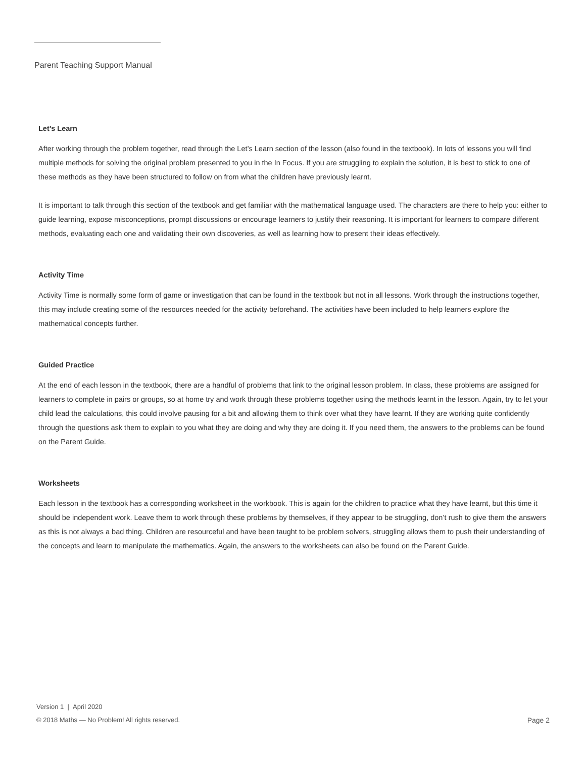Parent Teaching Support Manual
Let’s Learn
After working through the problem together, read through the Let’s Learn section of the lesson (also found in the textbook). In lots of lessons you will find multiple methods for solving the original problem presented to you in the In Focus. If you are struggling to explain the solution, it is best to stick to one of these methods as they have been structured to follow on from what the children have previously learnt.
It is important to talk through this section of the textbook and get familiar with the mathematical language used. The characters are there to help you: either to guide learning, expose misconceptions, prompt discussions or encourage learners to justify their reasoning. It is important for learners to compare different methods, evaluating each one and validating their own discoveries, as well as learning how to present their ideas effectively.
Activity Time
Activity Time is normally some form of game or investigation that can be found in the textbook but not in all lessons. Work through the instructions together, this may include creating some of the resources needed for the activity beforehand. The activities have been included to help learners explore the mathematical concepts further.
Guided Practice
At the end of each lesson in the textbook, there are a handful of problems that link to the original lesson problem. In class, these problems are assigned for learners to complete in pairs or groups, so at home try and work through these problems together using the methods learnt in the lesson. Again, try to let your child lead the calculations, this could involve pausing for a bit and allowing them to think over what they have learnt. If they are working quite confidently through the questions ask them to explain to you what they are doing and why they are doing it. If you need them, the answers to the problems can be found on the Parent Guide.
Worksheets
Each lesson in the textbook has a corresponding worksheet in the workbook. This is again for the children to practice what they have learnt, but this time it should be independent work. Leave them to work through these problems by themselves, if they appear to be struggling, don’t rush to give them the answers as this is not always a bad thing. Children are resourceful and have been taught to be problem solvers, struggling allows them to push their understanding of the concepts and learn to manipulate the mathematics. Again, the answers to the worksheets can also be found on the Parent Guide.
Version 1 | April 2020
© 2018 Maths — No Problem! All rights reserved. Page 2